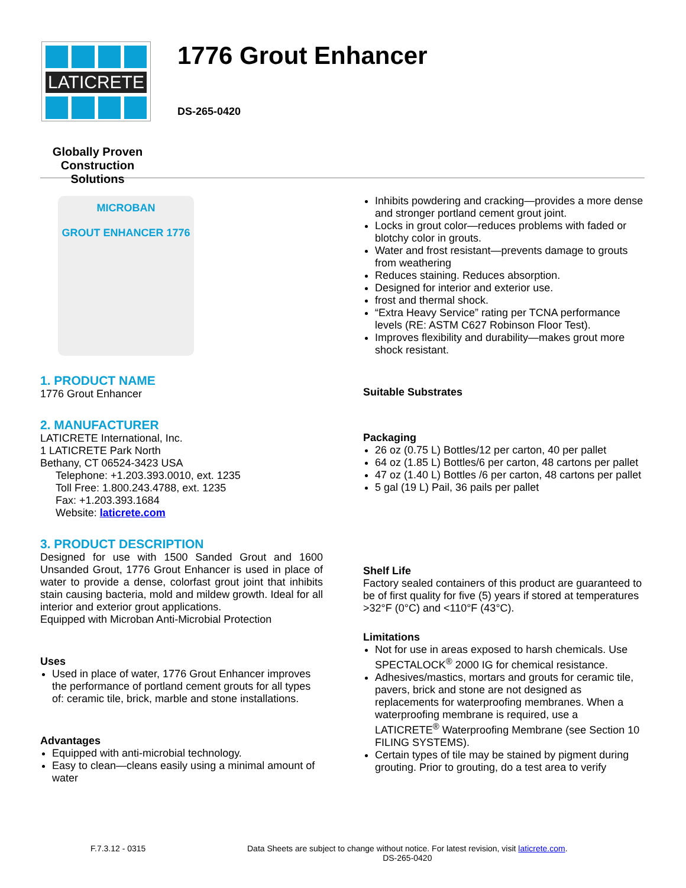LATICRETE
Globally Proven
Construction Solutions
1776 Grout Enhancer
DS-265-0420
MICROBAN
GROUT ENHANCER 1776
1. PRODUCT NAME
1776 Grout Enhancer
2. MANUFACTURER
LATICRETE International, Inc.
1 LATICRETE Park North
Bethany, CT 06524-3423 USA
Telephone: +1.203.393.0010, ext. 1235
Toll Free: 1.800.243.4788, ext. 1235
Fax: +1.203.393.1684
Website: laticrete.com
3. PRODUCT DESCRIPTION
Designed for use with 1500 Sanded Grout and 1600 Unsanded Grout, 1776 Grout Enhancer is used in place of water to provide a dense, colorfast grout joint that inhibits stain causing bacteria, mold and mildew growth. Ideal for all interior and exterior grout applications.
Equipped with Microban Anti-Microbial Protection
Uses
Used in place of water, 1776 Grout Enhancer improves the performance of portland cement grouts for all types of: ceramic tile, brick, marble and stone installations.
Advantages
Equipped with anti-microbial technology.
Easy to clean—cleans easily using a minimal amount of water
Inhibits powdering and cracking—provides a more dense and stronger portland cement grout joint.
Locks in grout color—reduces problems with faded or blotchy color in grouts.
Water and frost resistant—prevents damage to grouts from weathering
Reduces staining. Reduces absorption.
Designed for interior and exterior use.
frost and thermal shock.
“Extra Heavy Service” rating per TCNA performance levels (RE: ASTM C627 Robinson Floor Test).
Improves flexibility and durability—makes grout more shock resistant.
Suitable Substrates
Packaging
26 oz (0.75 L) Bottles/12 per carton, 40 per pallet
64 oz (1.85 L) Bottles/6 per carton, 48 cartons per pallet
47 oz (1.40 L) Bottles /6 per carton, 48 cartons per pallet
5 gal (19 L) Pail, 36 pails per pallet
Shelf Life
Factory sealed containers of this product are guaranteed to be of first quality for five (5) years if stored at temperatures >32°F (0°C) and <110°F (43°C).
Limitations
Not for use in areas exposed to harsh chemicals. Use SPECTALOCK<sup>®</sup> 2000 IG for chemical resistance.
Adhesives/mastics, mortars and grouts for ceramic tile, pavers, brick and stone are not designed as replacements for waterproofing membranes. When a waterproofing membrane is required, use a LATICRETE<sup>®</sup> Waterproofing Membrane (see Section 10 FILING SYSTEMS).
Certain types of tile may be stained by pigment during grouting. Prior to grouting, do a test area to verify
F.7.3.12 - 0315 Data Sheets are subject to change without notice. For latest revision, visit laticrete.com.
DS-265-0420